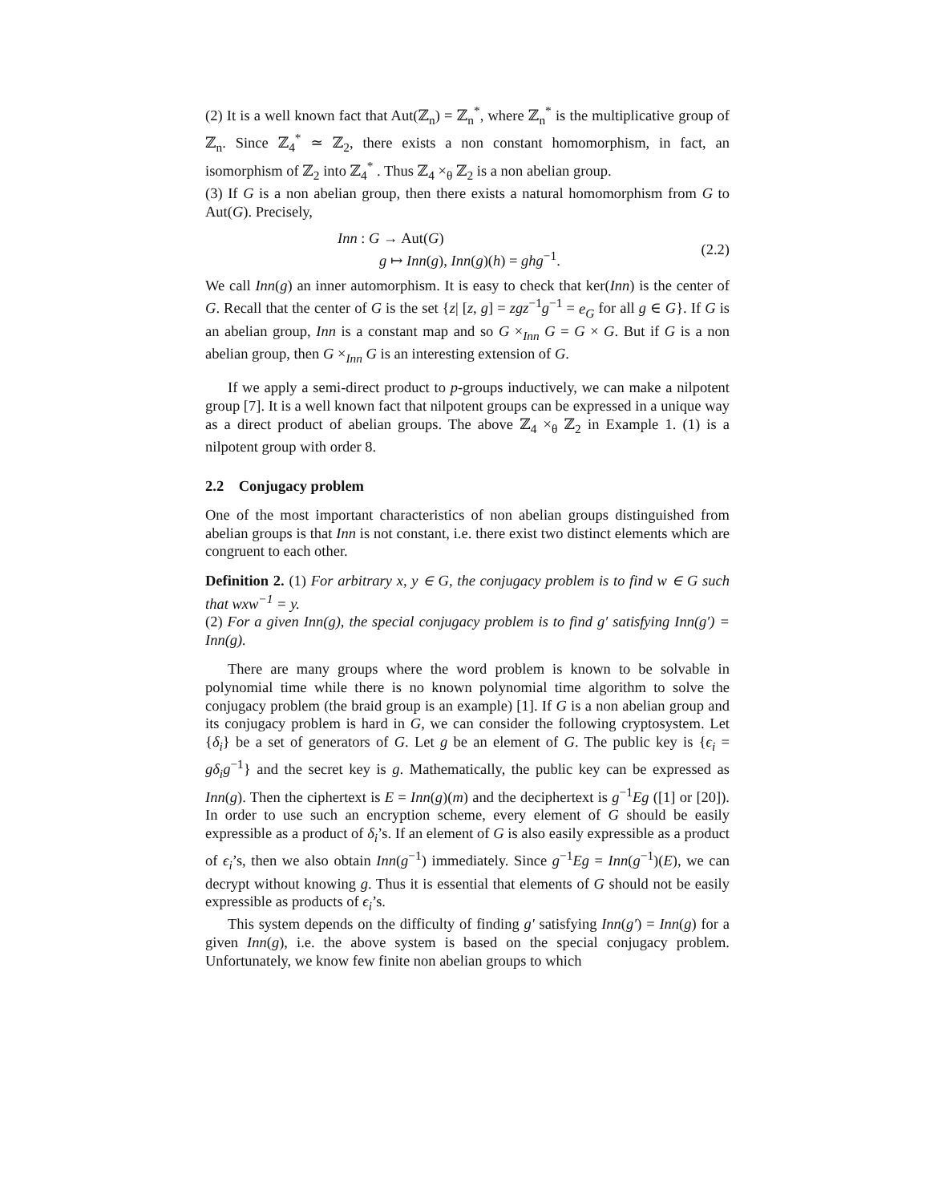(2) It is a well known fact that Aut(ℤ<sub>n</sub>) = ℤ<sub>n</sub><sup>*</sup>, where ℤ<sub>n</sub><sup>*</sup> is the multiplicative group of ℤ<sub>n</sub>. Since ℤ<sub>4</sub><sup>*</sup> ≃ ℤ<sub>2</sub>, there exists a non constant homomorphism, in fact, an isomorphism of ℤ<sub>2</sub> into ℤ<sub>4</sub><sup>*</sup> . Thus ℤ<sub>4</sub> ×<sub>θ</sub> ℤ<sub>2</sub> is a non abelian group.
(3) If G is a non abelian group, then there exists a natural homomorphism from G to Aut(G). Precisely,
Inn : G → Aut(G)
g ↦ Inn(g), Inn(g)(h) = ghg<sup>−1</sup>.
(2.2)
We call Inn(g) an inner automorphism. It is easy to check that ker(Inn) is the center of G. Recall that the center of G is the set {z| [z, g] = zgz<sup>−1</sup>g<sup>−1</sup> = e<sub>G</sub> for all g ∈ G}. If G is an abelian group, Inn is a constant map and so G ×<sub>Inn</sub> G = G × G. But if G is a non abelian group, then G ×<sub>Inn</sub> G is an interesting extension of G.
If we apply a semi-direct product to p-groups inductively, we can make a nilpotent group [7]. It is a well known fact that nilpotent groups can be expressed in a unique way as a direct product of abelian groups. The above ℤ<sub>4</sub> ×<sub>θ</sub> ℤ<sub>2</sub> in Example 1. (1) is a nilpotent group with order 8.
2.2 Conjugacy problem
One of the most important characteristics of non abelian groups distinguished from abelian groups is that Inn is not constant, i.e. there exist two distinct elements which are congruent to each other.
Definition 2. (1) For arbitrary x, y ∈ G, the conjugacy problem is to find w ∈ G such that wxw<sup>−1</sup> = y.
(2) For a given Inn(g), the special conjugacy problem is to find g′ satisfying Inn(g′) = Inn(g).
There are many groups where the word problem is known to be solvable in polynomial time while there is no known polynomial time algorithm to solve the conjugacy problem (the braid group is an example) [1]. If G is a non abelian group and its conjugacy problem is hard in G, we can consider the following cryptosystem. Let {δ<sub>i</sub>} be a set of generators of G. Let g be an element of G. The public key is {ϵ<sub>i</sub> = gδ<sub>i</sub>g<sup>−1</sup>} and the secret key is g. Mathematically, the public key can be expressed as Inn(g). Then the ciphertext is E = Inn(g)(m) and the deciphertext is g<sup>−1</sup>Eg ([1] or [20]). In order to use such an encryption scheme, every element of G should be easily expressible as a product of δ<sub>i</sub>’s. If an element of G is also easily expressible as a product of ϵ<sub>i</sub>’s, then we also obtain Inn(g<sup>−1</sup>) immediately. Since g<sup>−1</sup>Eg = Inn(g<sup>−1</sup>)(E), we can decrypt without knowing g. Thus it is essential that elements of G should not be easily expressible as products of ϵ<sub>i</sub>’s.
This system depends on the difficulty of finding g′ satisfying Inn(g′) = Inn(g) for a given Inn(g), i.e. the above system is based on the special conjugacy problem. Unfortunately, we know few finite non abelian groups to which